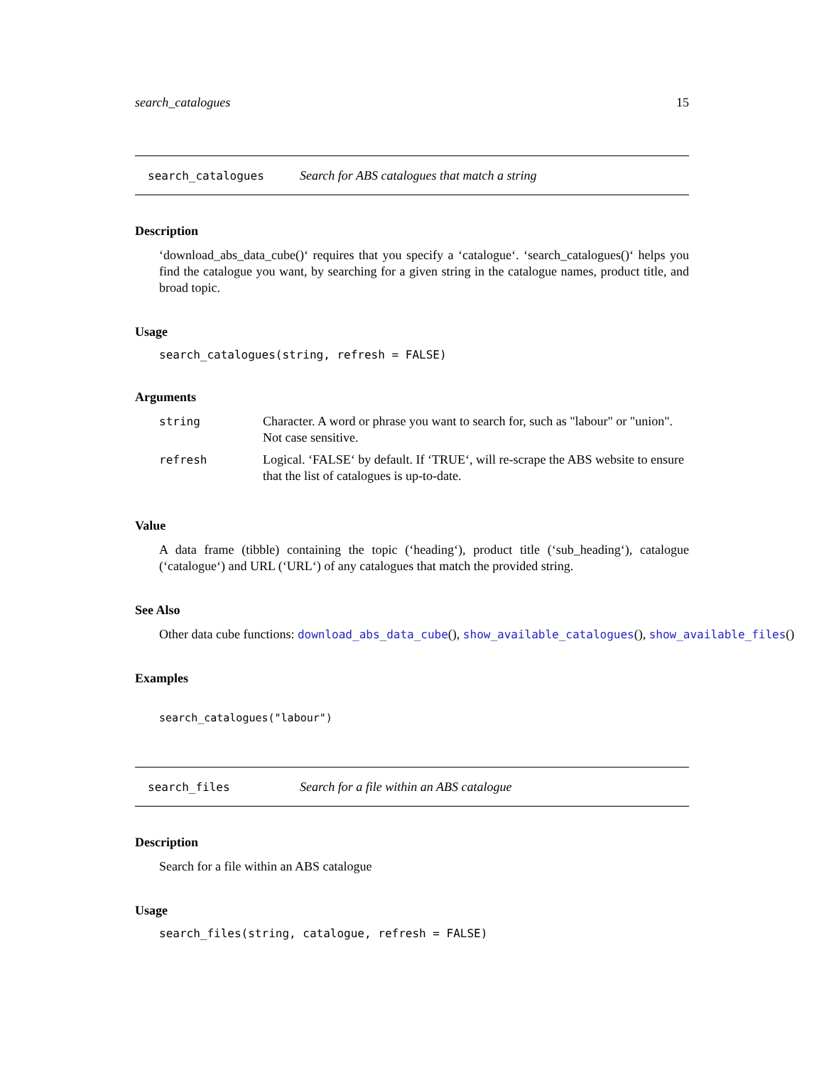search_catalogues 15
search_catalogues Search for ABS catalogues that match a string
Description
‘download_abs_data_cube()‘ requires that you specify a ‘catalogue‘. ‘search_catalogues()‘ helps you find the catalogue you want, by searching for a given string in the catalogue names, product title, and broad topic.
Usage
search_catalogues(string, refresh = FALSE)
Arguments
| string | Character. A word or phrase you want to search for, such as "labour" or "union". Not case sensitive. |
| refresh | Logical. ‘FALSE‘ by default. If ‘TRUE‘, will re-scrape the ABS website to ensure that the list of catalogues is up-to-date. |
Value
A data frame (tibble) containing the topic (‘heading‘), product title (‘sub_heading‘), catalogue (‘catalogue‘) and URL (‘URL‘) of any catalogues that match the provided string.
See Also
Other data cube functions: download_abs_data_cube(), show_available_catalogues(), show_available_files()
Examples
search_catalogues("labour")
search_files Search for a file within an ABS catalogue
Description
Search for a file within an ABS catalogue
Usage
search_files(string, catalogue, refresh = FALSE)